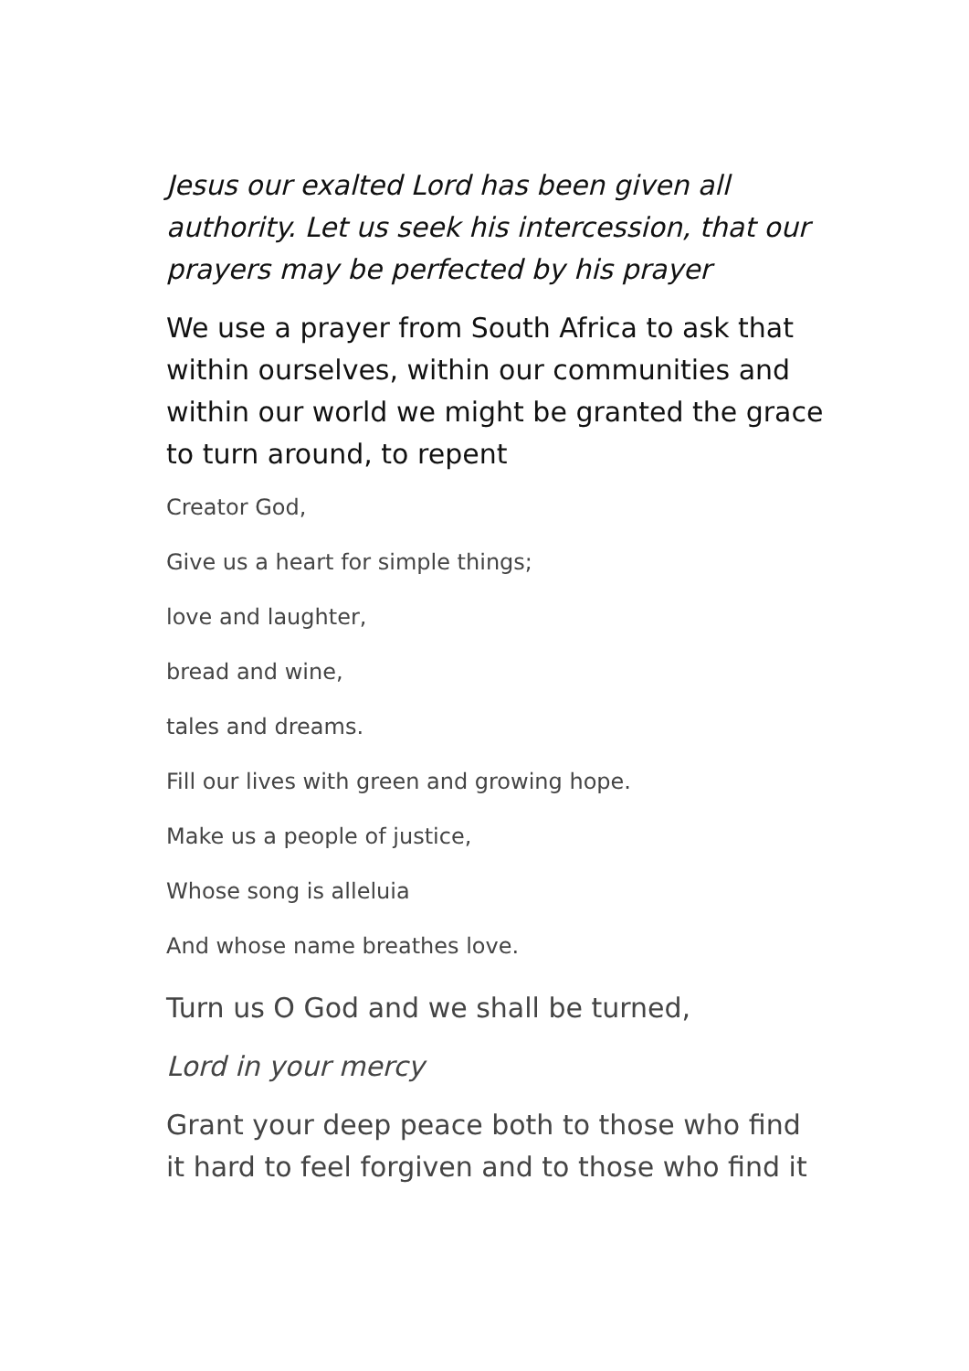Jesus our exalted Lord has been given all authority. Let us seek his intercession, that our prayers may be perfected by his prayer
We use a prayer from South Africa to ask that within ourselves, within our communities and within our world we might be granted the grace to turn around, to repent
Creator God,
Give us a heart for simple things;
love and laughter,
bread and wine,
tales and dreams.
Fill our lives with green and growing hope.
Make us a people of justice,
Whose song is alleluia
And whose name breathes love.
Turn us O God and we shall be turned,
Lord in your mercy
Grant your deep peace both to those who find it hard to feel forgiven and to those who find it